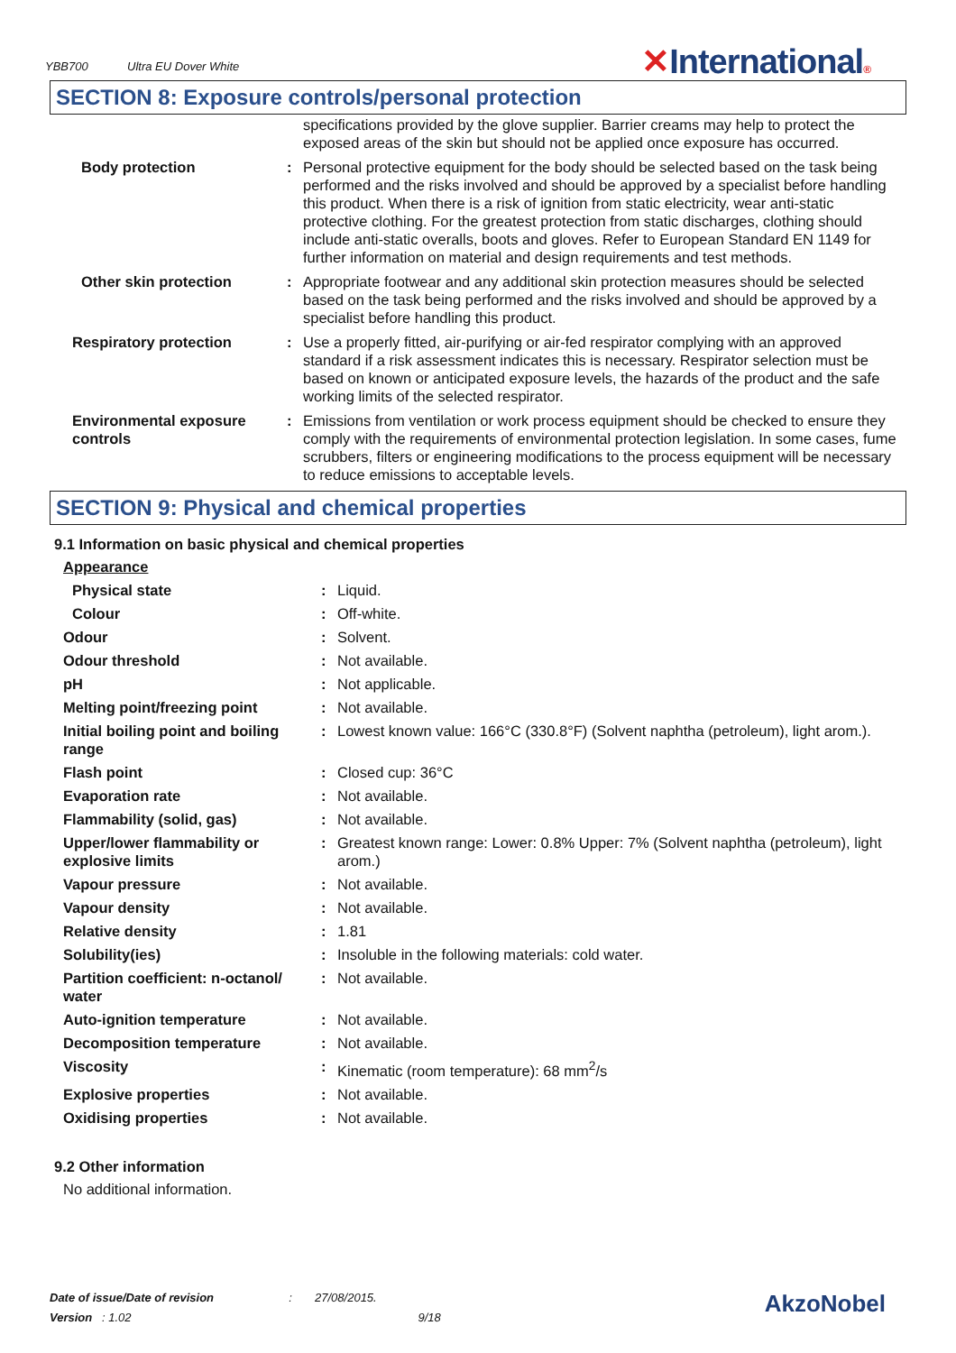YBB700 Ultra EU Dover White
✕International®
SECTION 8: Exposure controls/personal protection
| | | specifications provided by the glove supplier. Barrier creams may help to protect the exposed areas of the skin but should not be applied once exposure has occurred. |
| Body protection | : | Personal protective equipment for the body should be selected based on the task being performed and the risks involved and should be approved by a specialist before handling this product. When there is a risk of ignition from static electricity, wear anti-static protective clothing. For the greatest protection from static discharges, clothing should include anti-static overalls, boots and gloves. Refer to European Standard EN 1149 for further information on material and design requirements and test methods. |
| Other skin protection | : | Appropriate footwear and any additional skin protection measures should be selected based on the task being performed and the risks involved and should be approved by a specialist before handling this product. |
| Respiratory protection | : | Use a properly fitted, air-purifying or air-fed respirator complying with an approved standard if a risk assessment indicates this is necessary. Respirator selection must be based on known or anticipated exposure levels, the hazards of the product and the safe working limits of the selected respirator. |
| Environmental exposure controls | : | Emissions from ventilation or work process equipment should be checked to ensure they comply with the requirements of environmental protection legislation. In some cases, fume scrubbers, filters or engineering modifications to the process equipment will be necessary to reduce emissions to acceptable levels. |
SECTION 9: Physical and chemical properties
9.1 Information on basic physical and chemical properties
| Appearance | | |
| Physical state | : | Liquid. |
| Colour | : | Off-white. |
| Odour | : | Solvent. |
| Odour threshold | : | Not available. |
| pH | : | Not applicable. |
| Melting point/freezing point | : | Not available. |
| Initial boiling point and boiling range | : | Lowest known value: 166°C (330.8°F) (Solvent naphtha (petroleum), light arom.). |
| Flash point | : | Closed cup: 36°C |
| Evaporation rate | : | Not available. |
| Flammability (solid, gas) | : | Not available. |
| Upper/lower flammability or explosive limits | : | Greatest known range: Lower: 0.8% Upper: 7% (Solvent naphtha (petroleum), light arom.) |
| Vapour pressure | : | Not available. |
| Vapour density | : | Not available. |
| Relative density | : | 1.81 |
| Solubility(ies) | : | Insoluble in the following materials: cold water. |
| Partition coefficient: n-octanol/ water | : | Not available. |
| Auto-ignition temperature | : | Not available. |
| Decomposition temperature | : | Not available. |
| Viscosity | : | Kinematic (room temperature): 68 mm<sup>2</sup>/s |
| Explosive properties | : | Not available. |
| Oxidising properties | : | Not available. |
9.2 Other information
No additional information.
Date of issue/Date of revision : 27/08/2015.
Version : 1.02 9/18
AkzoNobel